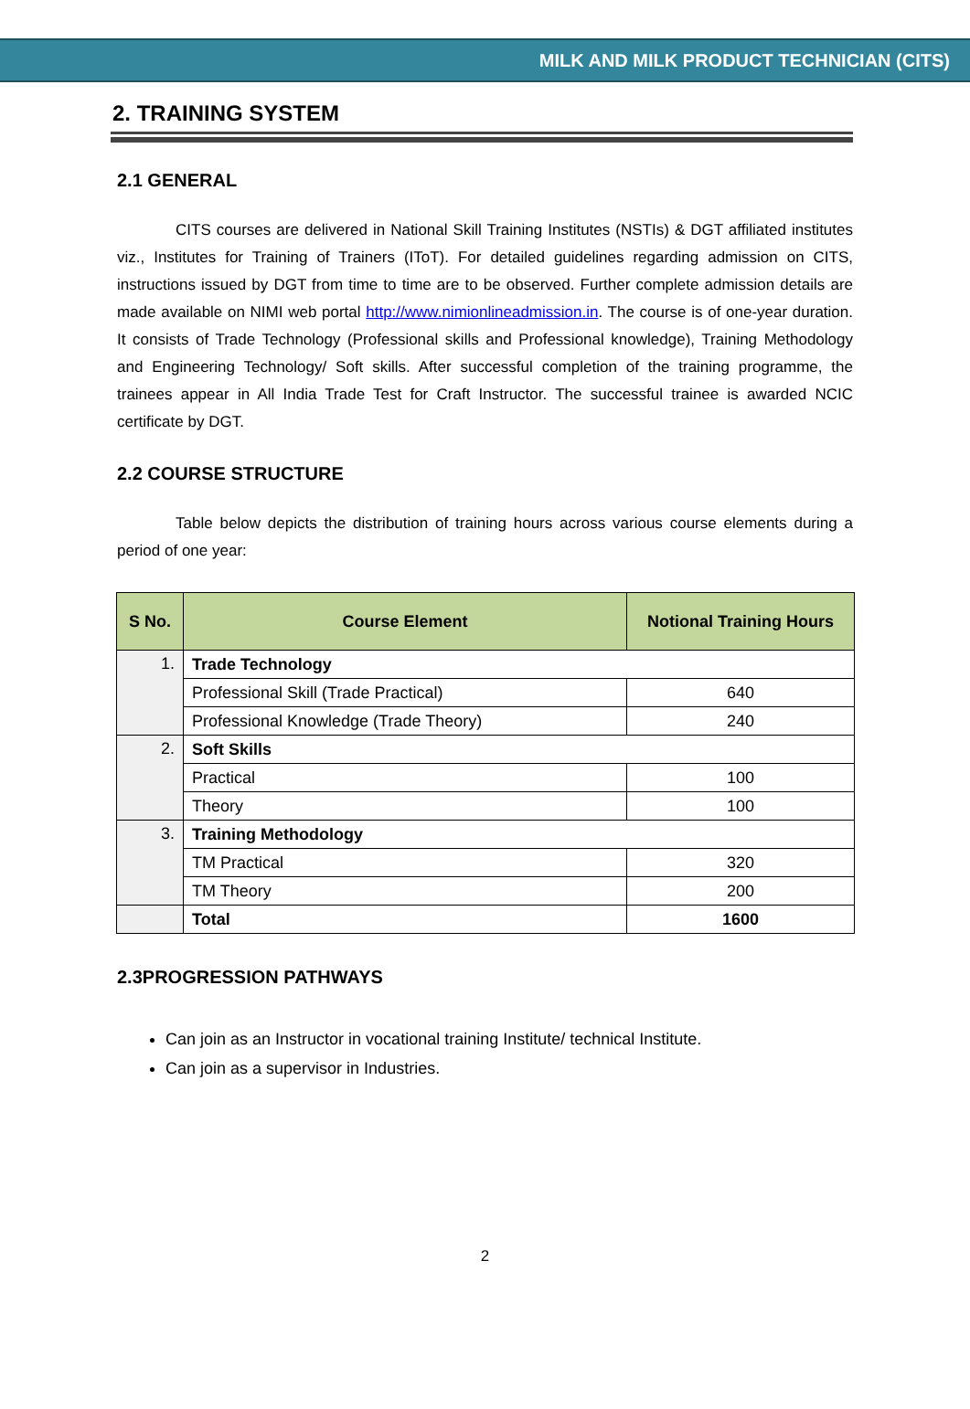MILK AND MILK PRODUCT TECHNICIAN (CITS)
2. TRAINING SYSTEM
2.1 GENERAL
CITS courses are delivered in National Skill Training Institutes (NSTIs) & DGT affiliated institutes viz., Institutes for Training of Trainers (IToT). For detailed guidelines regarding admission on CITS, instructions issued by DGT from time to time are to be observed. Further complete admission details are made available on NIMI web portal http://www.nimionlineadmission.in. The course is of one-year duration. It consists of Trade Technology (Professional skills and Professional knowledge), Training Methodology and Engineering Technology/ Soft skills. After successful completion of the training programme, the trainees appear in All India Trade Test for Craft Instructor. The successful trainee is awarded NCIC certificate by DGT.
2.2 COURSE STRUCTURE
Table below depicts the distribution of training hours across various course elements during a period of one year:
| S No. | Course Element | Notional Training Hours |
| --- | --- | --- |
| 1. | Trade Technology | |
| | Professional Skill (Trade Practical) | 640 |
| | Professional Knowledge (Trade Theory) | 240 |
| 2. | Soft Skills | |
| | Practical | 100 |
| | Theory | 100 |
| 3. | Training Methodology | |
| | TM Practical | 320 |
| | TM Theory | 200 |
| | Total | 1600 |
2.3PROGRESSION PATHWAYS
Can join as an Instructor in vocational training Institute/ technical Institute.
Can join as a supervisor in Industries.
2